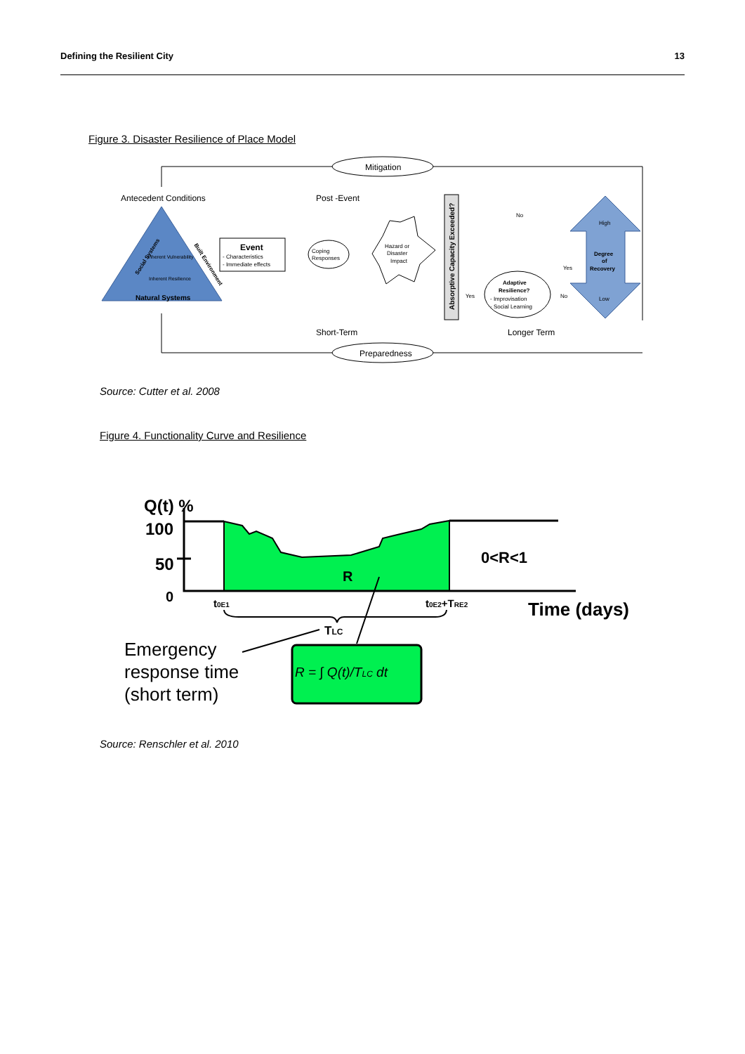Defining the Resilient City 13
Figure 3. Disaster Resilience of Place Model
Mitigation
Preparedness
Antecedent Conditions
Post -Event
Natural Systems
Social Systems
Built Environment
Inherent Vulnerability
Inherent Resilience
Event
- Characteristics
- Immediate effects
Coping
Responses
Hazard or
Disaster
Impact
Absorptive Capacity Exceeded?
No
Yes
No
Yes
Adaptive
Resilience?
- Improvisation
- Social Learning
High
Degree
of
Recovery
Low
Short-Term
Longer Term
Source: Cutter et al. 2008
Figure 4. Functionality Curve and Resilience
Q(t) %
100
50
0
R
0<R<1
t0E1
t0E2+TRE2
Time (days)
TLC
Emergency
response time
(short term)
R = ∫ Q(t)/TLC dt
Source: Renschler et al. 2010